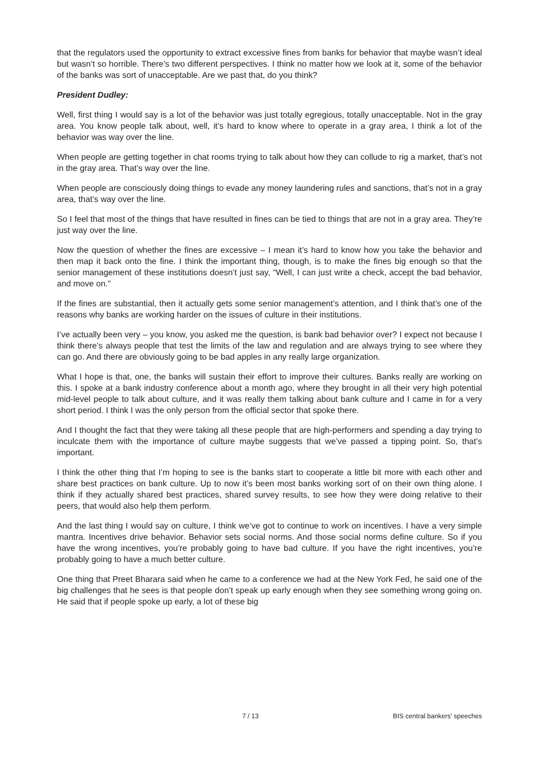that the regulators used the opportunity to extract excessive fines from banks for behavior that maybe wasn’t ideal but wasn’t so horrible. There’s two different perspectives. I think no matter how we look at it, some of the behavior of the banks was sort of unacceptable. Are we past that, do you think?
President Dudley:
Well, first thing I would say is a lot of the behavior was just totally egregious, totally unacceptable. Not in the gray area. You know people talk about, well, it’s hard to know where to operate in a gray area, I think a lot of the behavior was way over the line.
When people are getting together in chat rooms trying to talk about how they can collude to rig a market, that’s not in the gray area. That’s way over the line.
When people are consciously doing things to evade any money laundering rules and sanctions, that’s not in a gray area, that’s way over the line.
So I feel that most of the things that have resulted in fines can be tied to things that are not in a gray area. They’re just way over the line.
Now the question of whether the fines are excessive – I mean it’s hard to know how you take the behavior and then map it back onto the fine. I think the important thing, though, is to make the fines big enough so that the senior management of these institutions doesn’t just say, “Well, I can just write a check, accept the bad behavior, and move on."
If the fines are substantial, then it actually gets some senior management’s attention, and I think that’s one of the reasons why banks are working harder on the issues of culture in their institutions.
I’ve actually been very – you know, you asked me the question, is bank bad behavior over? I expect not because I think there’s always people that test the limits of the law and regulation and are always trying to see where they can go. And there are obviously going to be bad apples in any really large organization.
What I hope is that, one, the banks will sustain their effort to improve their cultures. Banks really are working on this. I spoke at a bank industry conference about a month ago, where they brought in all their very high potential mid-level people to talk about culture, and it was really them talking about bank culture and I came in for a very short period. I think I was the only person from the official sector that spoke there.
And I thought the fact that they were taking all these people that are high-performers and spending a day trying to inculcate them with the importance of culture maybe suggests that we’ve passed a tipping point. So, that’s important.
I think the other thing that I’m hoping to see is the banks start to cooperate a little bit more with each other and share best practices on bank culture. Up to now it’s been most banks working sort of on their own thing alone. I think if they actually shared best practices, shared survey results, to see how they were doing relative to their peers, that would also help them perform.
And the last thing I would say on culture, I think we’ve got to continue to work on incentives. I have a very simple mantra. Incentives drive behavior. Behavior sets social norms. And those social norms define culture. So if you have the wrong incentives, you’re probably going to have bad culture. If you have the right incentives, you’re probably going to have a much better culture.
One thing that Preet Bharara said when he came to a conference we had at the New York Fed, he said one of the big challenges that he sees is that people don’t speak up early enough when they see something wrong going on. He said that if people spoke up early, a lot of these big
7 / 13 BIS central bankers' speeches